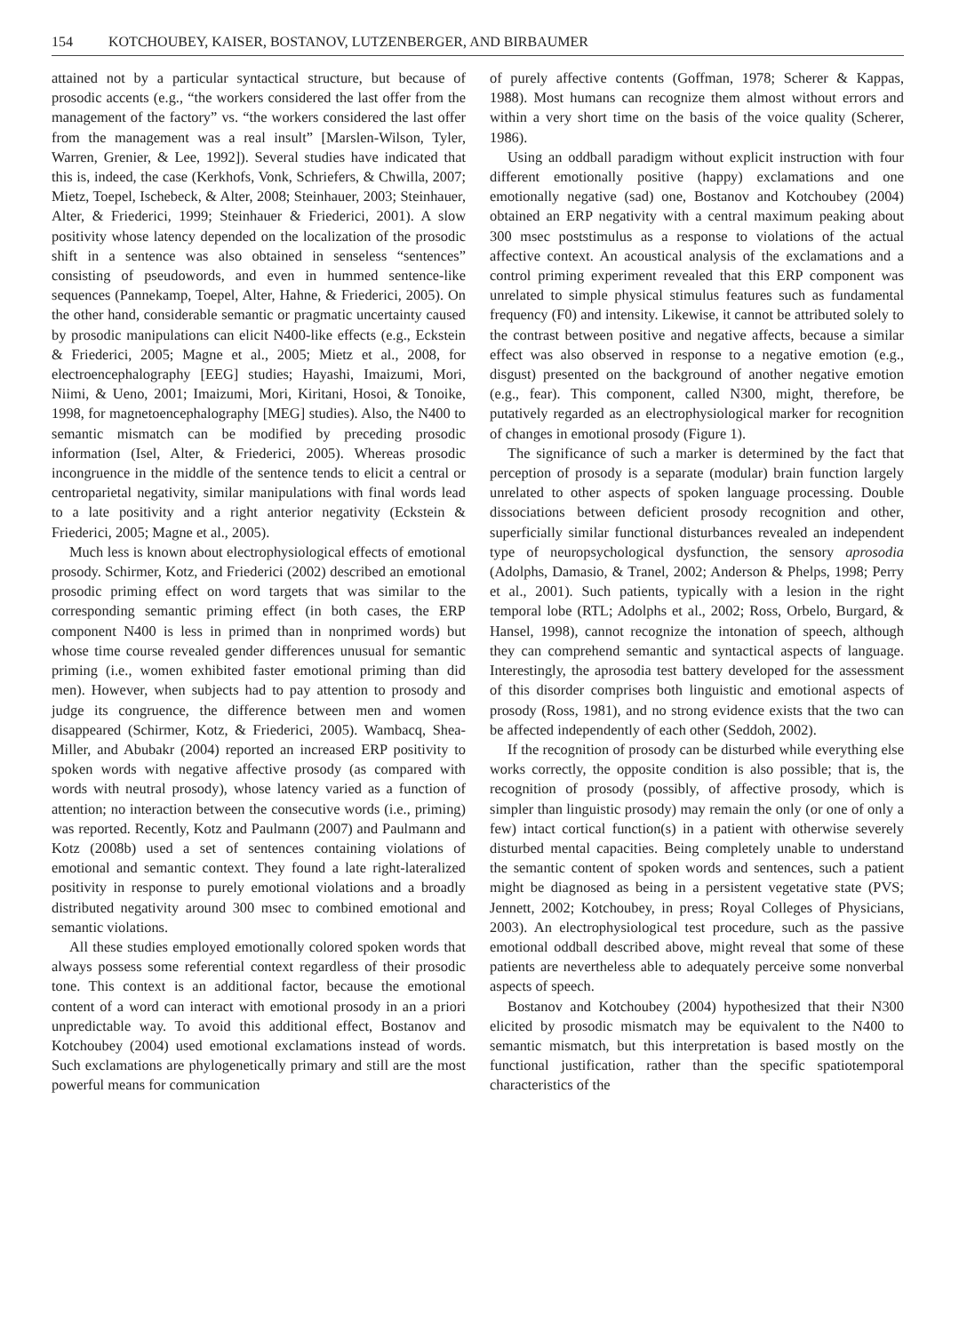154 KOTCHOUBEY, KAISER, BOSTANOV, LUTZENBERGER, AND BIRBAUMER
attained not by a particular syntactical structure, but because of prosodic accents (e.g., “the workers considered the last offer from the management of the factory” vs. “the workers considered the last offer from the management was a real insult” [Marslen-Wilson, Tyler, Warren, Grenier, & Lee, 1992]). Several studies have indicated that this is, indeed, the case (Kerkhofs, Vonk, Schriefers, & Chwilla, 2007; Mietz, Toepel, Ischebeck, & Alter, 2008; Steinhauer, 2003; Steinhauer, Alter, & Friederici, 1999; Steinhauer & Friederici, 2001). A slow positivity whose latency depended on the localization of the prosodic shift in a sentence was also obtained in senseless “sentences” consisting of pseudowords, and even in hummed sentence-like sequences (Pannekamp, Toepel, Alter, Hahne, & Friederici, 2005). On the other hand, considerable semantic or pragmatic uncertainty caused by prosodic manipulations can elicit N400-like effects (e.g., Eckstein & Friederici, 2005; Magne et al., 2005; Mietz et al., 2008, for electroencephalography [EEG] studies; Hayashi, Imaizumi, Mori, Niimi, & Ueno, 2001; Imaizumi, Mori, Kiritani, Hosoi, & Tonoike, 1998, for magnetoencephalography [MEG] studies). Also, the N400 to semantic mismatch can be modified by preceding prosodic information (Isel, Alter, & Friederici, 2005). Whereas prosodic incongruence in the middle of the sentence tends to elicit a central or centroparietal negativity, similar manipulations with final words lead to a late positivity and a right anterior negativity (Eckstein & Friederici, 2005; Magne et al., 2005).
Much less is known about electrophysiological effects of emotional prosody. Schirmer, Kotz, and Friederici (2002) described an emotional prosodic priming effect on word targets that was similar to the corresponding semantic priming effect (in both cases, the ERP component N400 is less in primed than in nonprimed words) but whose time course revealed gender differences unusual for semantic priming (i.e., women exhibited faster emotional priming than did men). However, when subjects had to pay attention to prosody and judge its congruence, the difference between men and women disappeared (Schirmer, Kotz, & Friederici, 2005). Wambacq, Shea-Miller, and Abubakr (2004) reported an increased ERP positivity to spoken words with negative affective prosody (as compared with words with neutral prosody), whose latency varied as a function of attention; no interaction between the consecutive words (i.e., priming) was reported. Recently, Kotz and Paulmann (2007) and Paulmann and Kotz (2008b) used a set of sentences containing violations of emotional and semantic context. They found a late right-lateralized positivity in response to purely emotional violations and a broadly distributed negativity around 300 msec to combined emotional and semantic violations.
All these studies employed emotionally colored spoken words that always possess some referential context regardless of their prosodic tone. This context is an additional factor, because the emotional content of a word can interact with emotional prosody in an a priori unpredictable way. To avoid this additional effect, Bostanov and Kotchoubey (2004) used emotional exclamations instead of words. Such exclamations are phylogenetically primary and still are the most powerful means for communication
of purely affective contents (Goffman, 1978; Scherer & Kappas, 1988). Most humans can recognize them almost without errors and within a very short time on the basis of the voice quality (Scherer, 1986).
Using an oddball paradigm without explicit instruction with four different emotionally positive (happy) exclamations and one emotionally negative (sad) one, Bostanov and Kotchoubey (2004) obtained an ERP negativity with a central maximum peaking about 300 msec poststimulus as a response to violations of the actual affective context. An acoustical analysis of the exclamations and a control priming experiment revealed that this ERP component was unrelated to simple physical stimulus features such as fundamental frequency (F0) and intensity. Likewise, it cannot be attributed solely to the contrast between positive and negative affects, because a similar effect was also observed in response to a negative emotion (e.g., disgust) presented on the background of another negative emotion (e.g., fear). This component, called N300, might, therefore, be putatively regarded as an electrophysiological marker for recognition of changes in emotional prosody (Figure 1).
The significance of such a marker is determined by the fact that perception of prosody is a separate (modular) brain function largely unrelated to other aspects of spoken language processing. Double dissociations between deficient prosody recognition and other, superficially similar functional disturbances revealed an independent type of neuropsychological dysfunction, the sensory aprosodia (Adolphs, Damasio, & Tranel, 2002; Anderson & Phelps, 1998; Perry et al., 2001). Such patients, typically with a lesion in the right temporal lobe (RTL; Adolphs et al., 2002; Ross, Orbelo, Burgard, & Hansel, 1998), cannot recognize the intonation of speech, although they can comprehend semantic and syntactical aspects of language. Interestingly, the aprosodia test battery developed for the assessment of this disorder comprises both linguistic and emotional aspects of prosody (Ross, 1981), and no strong evidence exists that the two can be affected independently of each other (Seddoh, 2002).
If the recognition of prosody can be disturbed while everything else works correctly, the opposite condition is also possible; that is, the recognition of prosody (possibly, of affective prosody, which is simpler than linguistic prosody) may remain the only (or one of only a few) intact cortical function(s) in a patient with otherwise severely disturbed mental capacities. Being completely unable to understand the semantic content of spoken words and sentences, such a patient might be diagnosed as being in a persistent vegetative state (PVS; Jennett, 2002; Kotchoubey, in press; Royal Colleges of Physicians, 2003). An electrophysiological test procedure, such as the passive emotional oddball described above, might reveal that some of these patients are nevertheless able to adequately perceive some nonverbal aspects of speech.
Bostanov and Kotchoubey (2004) hypothesized that their N300 elicited by prosodic mismatch may be equivalent to the N400 to semantic mismatch, but this interpretation is based mostly on the functional justification, rather than the specific spatiotemporal characteristics of the